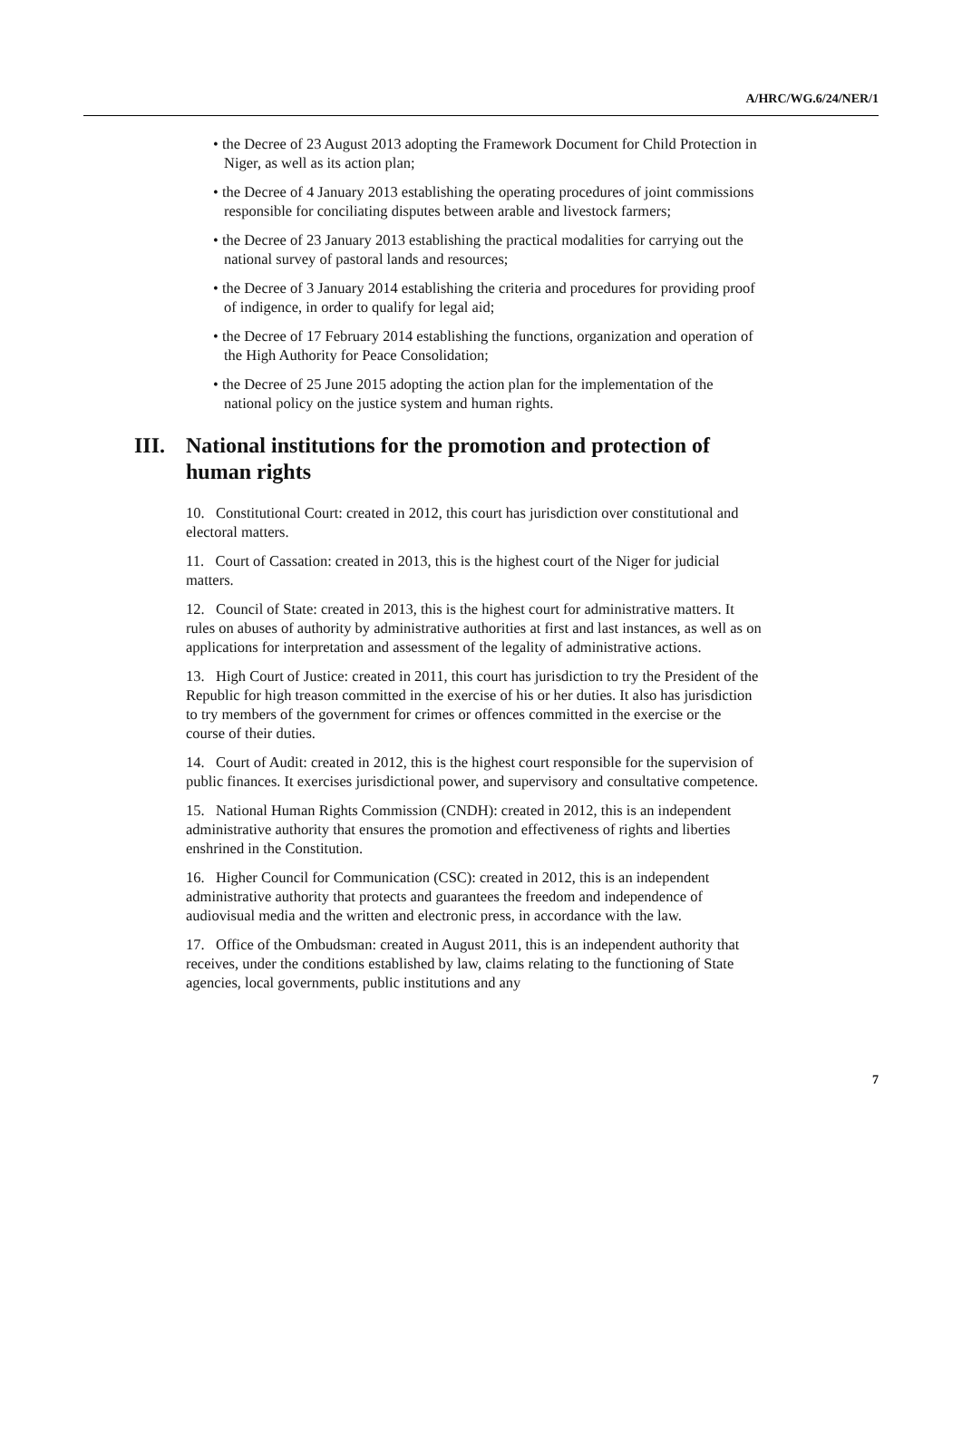A/HRC/WG.6/24/NER/1
• the Decree of 23 August 2013 adopting the Framework Document for Child Protection in Niger, as well as its action plan;
• the Decree of 4 January 2013 establishing the operating procedures of joint commissions responsible for conciliating disputes between arable and livestock farmers;
• the Decree of 23 January 2013 establishing the practical modalities for carrying out the national survey of pastoral lands and resources;
• the Decree of 3 January 2014 establishing the criteria and procedures for providing proof of indigence, in order to qualify for legal aid;
• the Decree of 17 February 2014 establishing the functions, organization and operation of the High Authority for Peace Consolidation;
• the Decree of 25 June 2015 adopting the action plan for the implementation of the national policy on the justice system and human rights.
III.
National institutions for the promotion and protection of human rights
10. Constitutional Court: created in 2012, this court has jurisdiction over constitutional and electoral matters.
11. Court of Cassation: created in 2013, this is the highest court of the Niger for judicial matters.
12. Council of State: created in 2013, this is the highest court for administrative matters. It rules on abuses of authority by administrative authorities at first and last instances, as well as on applications for interpretation and assessment of the legality of administrative actions.
13. High Court of Justice: created in 2011, this court has jurisdiction to try the President of the Republic for high treason committed in the exercise of his or her duties. It also has jurisdiction to try members of the government for crimes or offences committed in the exercise or the course of their duties.
14. Court of Audit: created in 2012, this is the highest court responsible for the supervision of public finances. It exercises jurisdictional power, and supervisory and consultative competence.
15. National Human Rights Commission (CNDH): created in 2012, this is an independent administrative authority that ensures the promotion and effectiveness of rights and liberties enshrined in the Constitution.
16. Higher Council for Communication (CSC): created in 2012, this is an independent administrative authority that protects and guarantees the freedom and independence of audiovisual media and the written and electronic press, in accordance with the law.
17. Office of the Ombudsman: created in August 2011, this is an independent authority that receives, under the conditions established by law, claims relating to the functioning of State agencies, local governments, public institutions and any
7